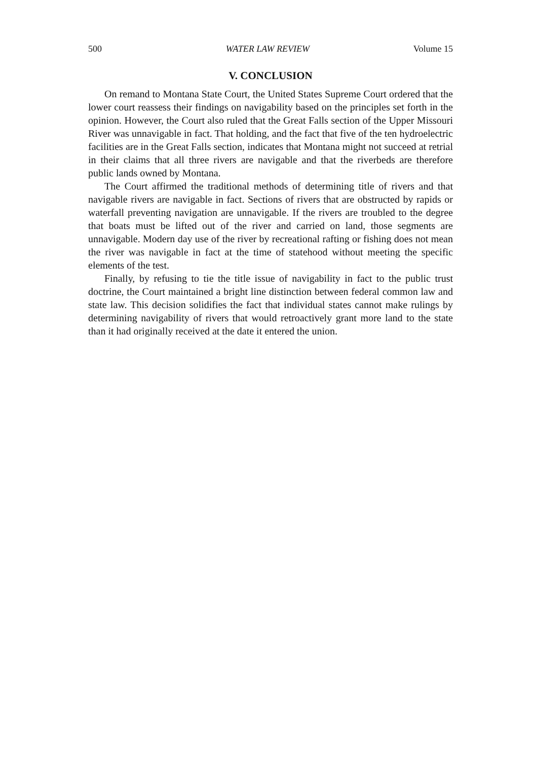500 WATER LAW REVIEW Volume 15
V. CONCLUSION
On remand to Montana State Court, the United States Supreme Court ordered that the lower court reassess their findings on navigability based on the principles set forth in the opinion. However, the Court also ruled that the Great Falls section of the Upper Missouri River was unnavigable in fact. That holding, and the fact that five of the ten hydroelectric facilities are in the Great Falls section, indicates that Montana might not succeed at retrial in their claims that all three rivers are navigable and that the riverbeds are therefore public lands owned by Montana.
The Court affirmed the traditional methods of determining title of rivers and that navigable rivers are navigable in fact. Sections of rivers that are obstructed by rapids or waterfall preventing navigation are unnavigable. If the rivers are troubled to the degree that boats must be lifted out of the river and carried on land, those segments are unnavigable. Modern day use of the river by recreational rafting or fishing does not mean the river was navigable in fact at the time of statehood without meeting the specific elements of the test.
Finally, by refusing to tie the title issue of navigability in fact to the public trust doctrine, the Court maintained a bright line distinction between federal common law and state law. This decision solidifies the fact that individual states cannot make rulings by determining navigability of rivers that would retroactively grant more land to the state than it had originally received at the date it entered the union.